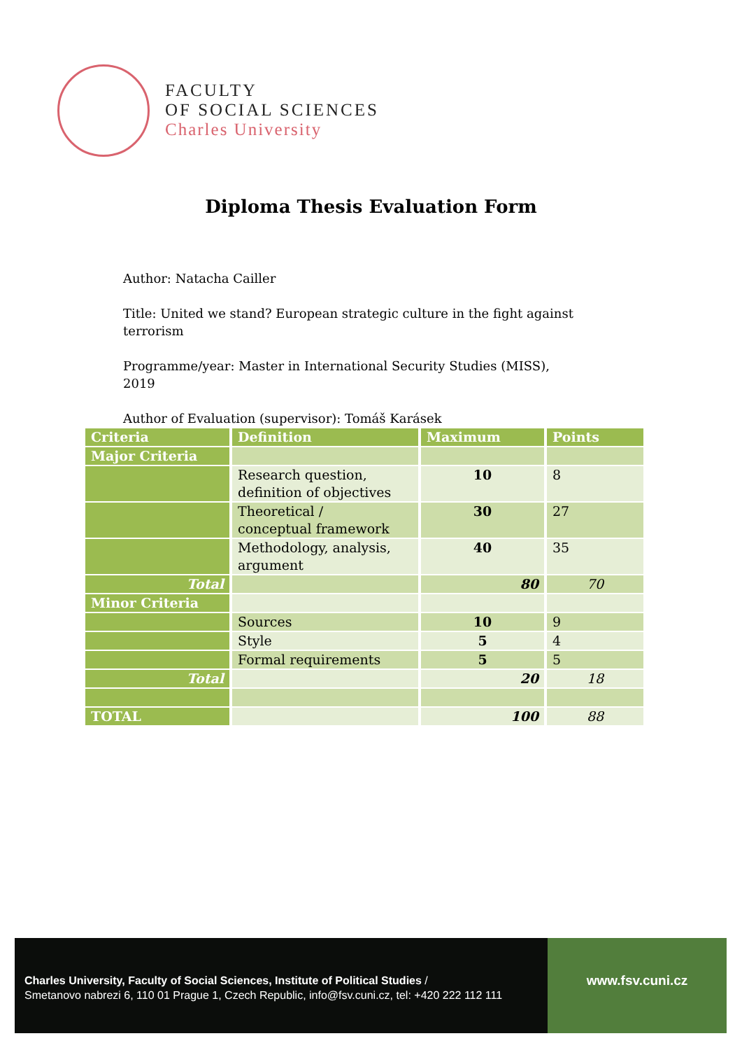FACULTY
OF SOCIAL SCIENCES
Charles University
Diploma Thesis Evaluation Form
Author: Natacha Cailler
Title: United we stand? European strategic culture in the fight against terrorism
Programme/year: Master in International Security Studies (MISS), 2019
Author of Evaluation (supervisor): Tomáš Karásek
| Criteria | Definition | Maximum | Points |
| --- | --- | --- | --- |
| Major Criteria | | | |
| | Research question, definition of objectives | 10 | 8 |
| | Theoretical / conceptual framework | 30 | 27 |
| | Methodology, analysis, argument | 40 | 35 |
| Total | | 80 | 70 |
| Minor Criteria | | | |
| | Sources | 10 | 9 |
| | Style | 5 | 4 |
| | Formal requirements | 5 | 5 |
| Total | | 20 | 18 |
| TOTAL | | 100 | 88 |
Charles University, Faculty of Social Sciences, Institute of Political Studies /
Smetanovo nabrezi 6, 110 01 Prague 1, Czech Republic, info@fsv.cuni.cz, tel: +420 222 112 111
www.fsv.cuni.cz